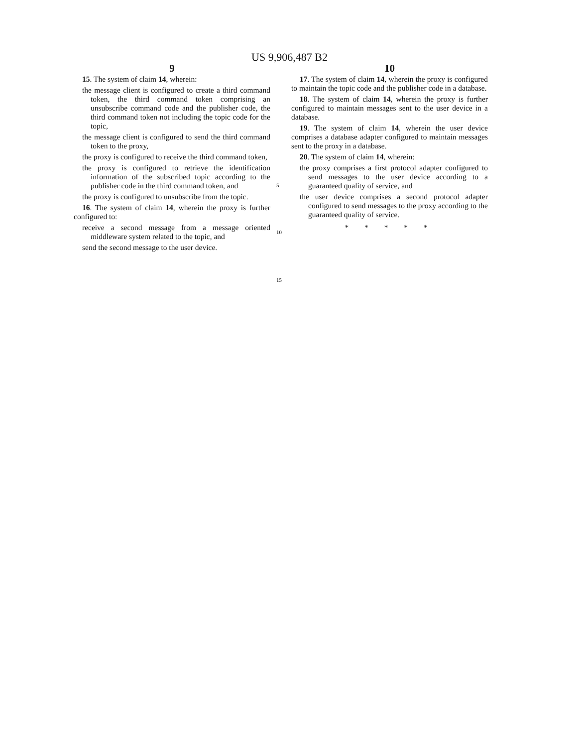US 9,906,487 B2
9
15. The system of claim 14, wherein:
the message client is configured to create a third command token, the third command token comprising an unsubscribe command code and the publisher code, the third command token not including the topic code for the topic,
the message client is configured to send the third command token to the proxy,
the proxy is configured to receive the third command token,
the proxy is configured to retrieve the identification information of the subscribed topic according to the publisher code in the third command token, and
the proxy is configured to unsubscribe from the topic.
16. The system of claim 14, wherein the proxy is further configured to:
receive a second message from a message oriented middleware system related to the topic, and
send the second message to the user device.
5
10
15
10
17. The system of claim 14, wherein the proxy is configured to maintain the topic code and the publisher code in a database.
18. The system of claim 14, wherein the proxy is further configured to maintain messages sent to the user device in a database.
19. The system of claim 14, wherein the user device comprises a database adapter configured to maintain messages sent to the proxy in a database.
20. The system of claim 14, wherein:
the proxy comprises a first protocol adapter configured to send messages to the user device according to a guaranteed quality of service, and
the user device comprises a second protocol adapter configured to send messages to the proxy according to the guaranteed quality of service.
* * * * *